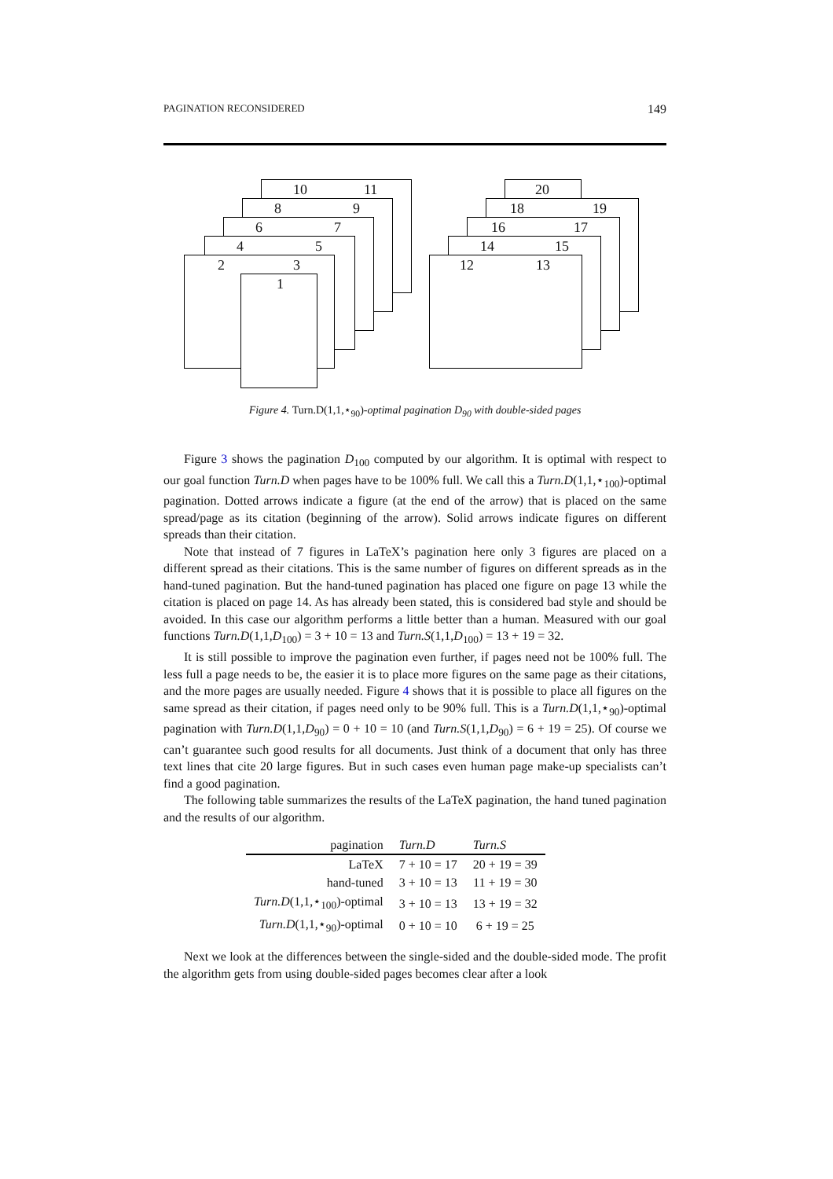PAGINATION RECONSIDERED 149
10 11
8 9
6 7
4 5
2 3
1
20
18 19
16 17
14 15
12 13
Figure 4. Turn.D(1,1,⋆<sub>90</sub>)-optimal pagination D<sub>90</sub> with double-sided pages
Figure 3 shows the pagination D<sub>100</sub> computed by our algorithm. It is optimal with respect to our goal function Turn.D when pages have to be 100% full. We call this a Turn.D(1,1,⋆<sub>100</sub>)-optimal pagination. Dotted arrows indicate a figure (at the end of the arrow) that is placed on the same spread/page as its citation (beginning of the arrow). Solid arrows indicate figures on different spreads than their citation.
Note that instead of 7 figures in LaTeX’s pagination here only 3 figures are placed on a different spread as their citations. This is the same number of figures on different spreads as in the hand-tuned pagination. But the hand-tuned pagination has placed one figure on page 13 while the citation is placed on page 14. As has already been stated, this is considered bad style and should be avoided. In this case our algorithm performs a little better than a human. Measured with our goal functions Turn.D(1,1,D<sub>100</sub>) = 3 + 10 = 13 and Turn.S(1,1,D<sub>100</sub>) = 13 + 19 = 32.
It is still possible to improve the pagination even further, if pages need not be 100% full. The less full a page needs to be, the easier it is to place more figures on the same page as their citations, and the more pages are usually needed. Figure 4 shows that it is possible to place all figures on the same spread as their citation, if pages need only to be 90% full. This is a Turn.D(1,1,⋆<sub>90</sub>)-optimal pagination with Turn.D(1,1,D<sub>90</sub>) = 0 + 10 = 10 (and Turn.S(1,1,D<sub>90</sub>) = 6 + 19 = 25). Of course we can’t guarantee such good results for all documents. Just think of a document that only has three text lines that cite 20 large figures. But in such cases even human page make-up specialists can’t find a good pagination.
The following table summarizes the results of the LaTeX pagination, the hand tuned pagination and the results of our algorithm.
| pagination | Turn.D | Turn.S |
| --- | --- | --- |
| LaTeX | 7 + 10 = 17 | 20 + 19 = 39 |
| hand-tuned | 3 + 10 = 13 | 11 + 19 = 30 |
| Turn.D (1,1,⋆<sub>100</sub>)-optimal | 3 + 10 = 13 | 13 + 19 = 32 |
| Turn.D (1,1,⋆<sub>90</sub>)-optimal | 0 + 10 = 10 | 6 + 19 = 25 |
Next we look at the differences between the single-sided and the double-sided mode. The profit the algorithm gets from using double-sided pages becomes clear after a look